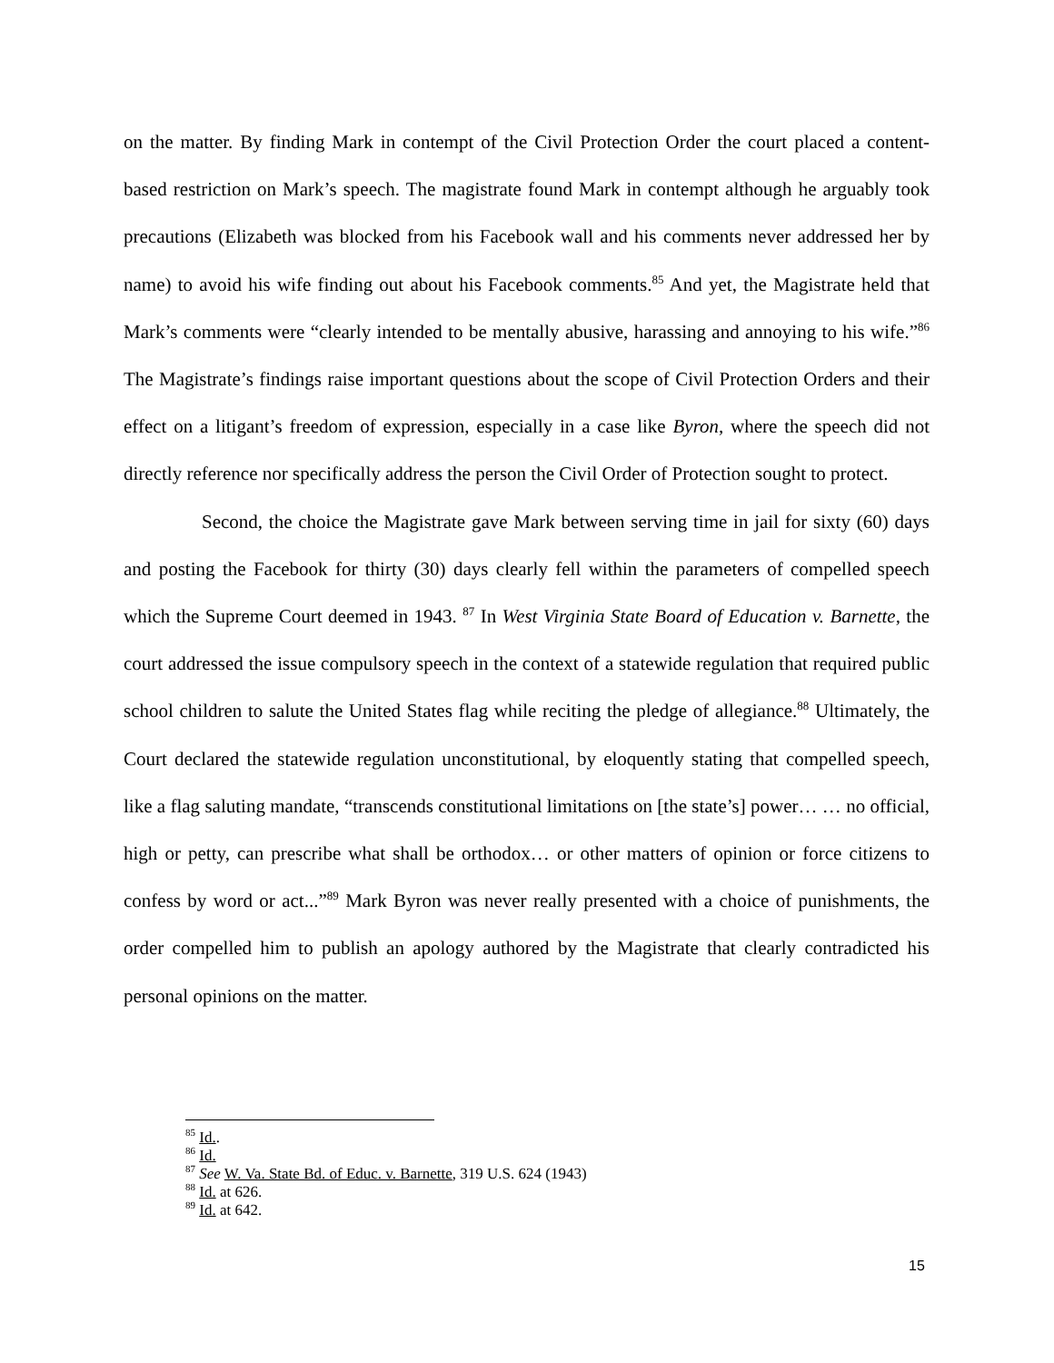on the matter. By finding Mark in contempt of the Civil Protection Order the court placed a content-based restriction on Mark’s speech. The magistrate found Mark in contempt although he arguably took precautions (Elizabeth was blocked from his Facebook wall and his comments never addressed her by name) to avoid his wife finding out about his Facebook comments.<sup>85</sup> And yet, the Magistrate held that Mark’s comments were “clearly intended to be mentally abusive, harassing and annoying to his wife.”<sup>86</sup> The Magistrate’s findings raise important questions about the scope of Civil Protection Orders and their effect on a litigant’s freedom of expression, especially in a case like Byron, where the speech did not directly reference nor specifically address the person the Civil Order of Protection sought to protect.
Second, the choice the Magistrate gave Mark between serving time in jail for sixty (60) days and posting the Facebook for thirty (30) days clearly fell within the parameters of compelled speech which the Supreme Court deemed in 1943. <sup>87</sup> In West Virginia State Board of Education v. Barnette, the court addressed the issue compulsory speech in the context of a statewide regulation that required public school children to salute the United States flag while reciting the pledge of allegiance.<sup>88</sup> Ultimately, the Court declared the statewide regulation unconstitutional, by eloquently stating that compelled speech, like a flag saluting mandate, “transcends constitutional limitations on [the state’s] power… … no official, high or petty, can prescribe what shall be orthodox… or other matters of opinion or force citizens to confess by word or act...”<sup>89</sup> Mark Byron was never really presented with a choice of punishments, the order compelled him to publish an apology authored by the Magistrate that clearly contradicted his personal opinions on the matter.
<sup>85</sup> Id..
<sup>86</sup> Id.
<sup>87</sup> See W. Va. State Bd. of Educ. v. Barnette, 319 U.S. 624 (1943)
<sup>88</sup> Id. at 626.
<sup>89</sup> Id. at 642.
15